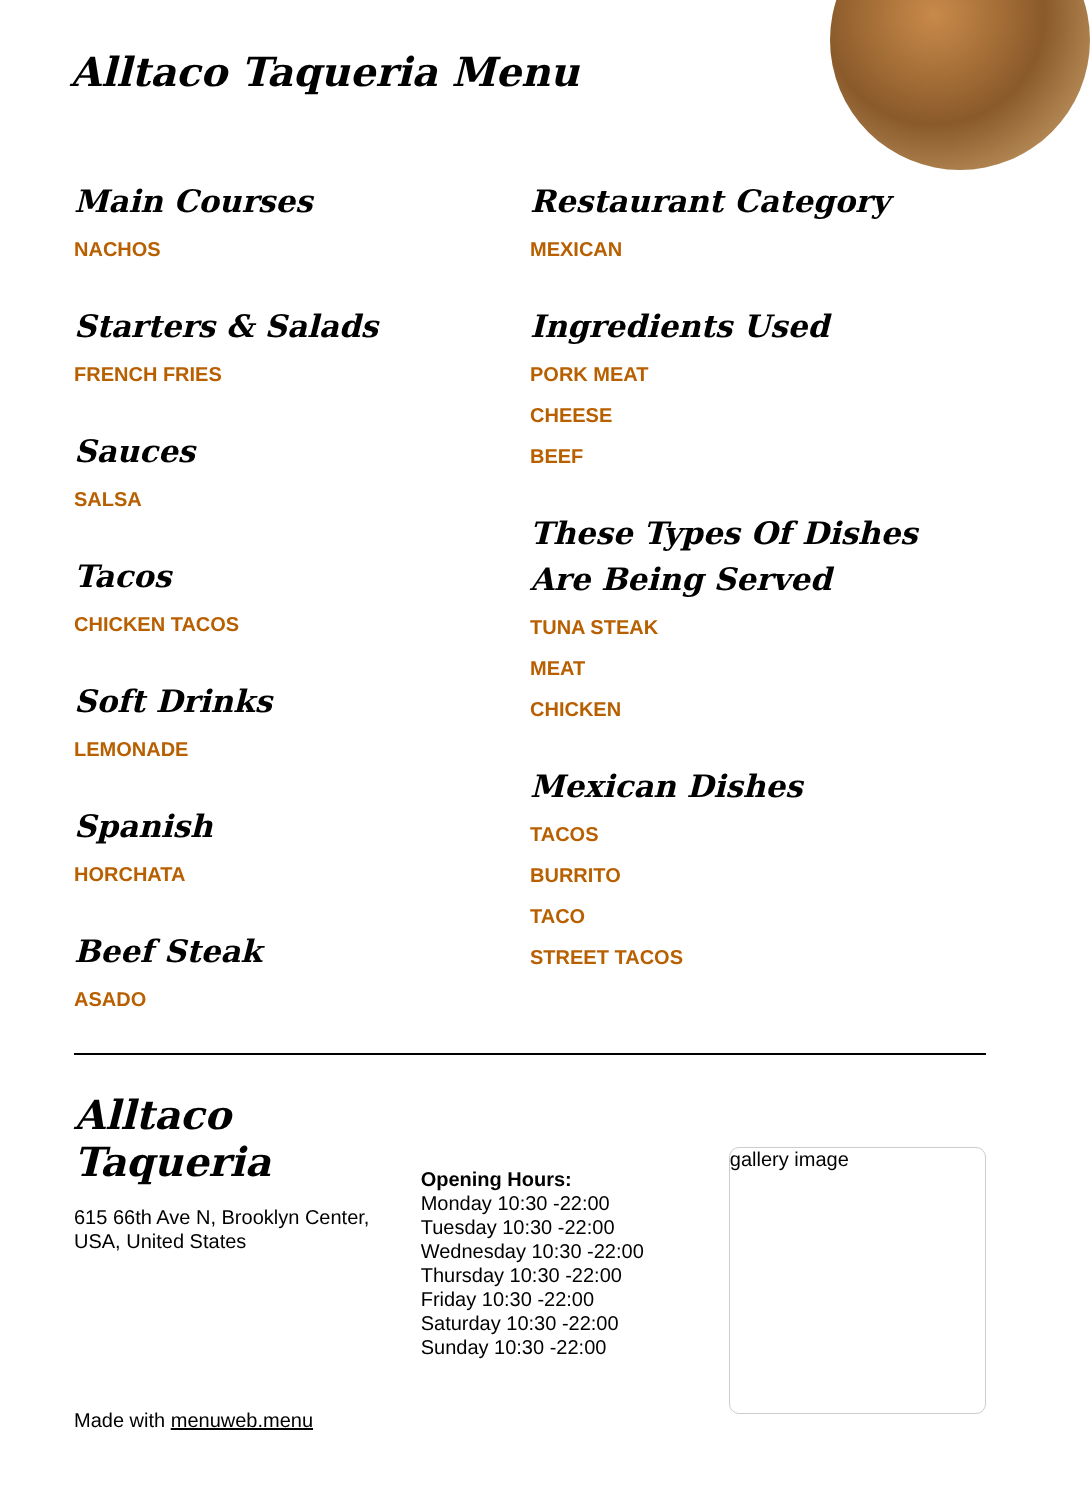Alltaco Taqueria Menu
Main Courses
NACHOS
Starters & Salads
FRENCH FRIES
Sauces
SALSA
Tacos
CHICKEN TACOS
Soft Drinks
LEMONADE
Spanish
HORCHATA
Beef Steak
ASADO
Restaurant Category
MEXICAN
Ingredients Used
PORK MEAT
CHEESE
BEEF
These Types Of Dishes Are Being Served
TUNA STEAK
MEAT
CHICKEN
Mexican Dishes
TACOS
BURRITO
TACO
STREET TACOS
Alltaco Taqueria
615 66th Ave N, Brooklyn Center, USA, United States
Made with menuweb.menu
Opening Hours:
Monday 10:30 -22:00
Tuesday 10:30 -22:00
Wednesday 10:30 -22:00
Thursday 10:30 -22:00
Friday 10:30 -22:00
Saturday 10:30 -22:00
Sunday 10:30 -22:00
gallery image